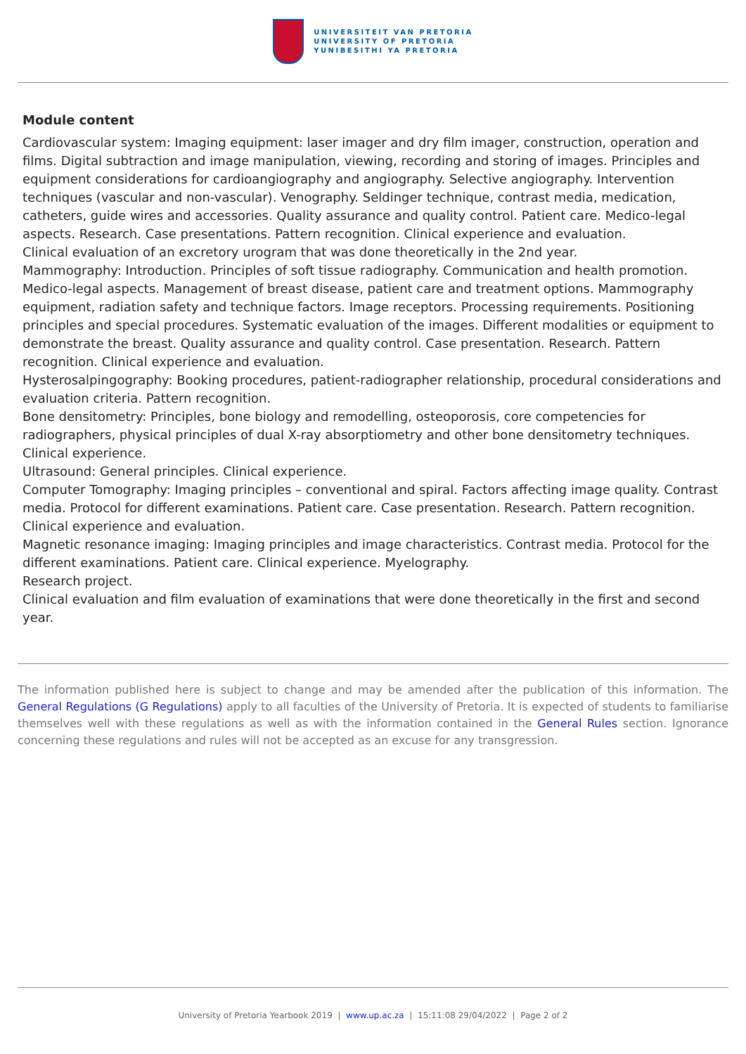UNIVERSITEIT VAN PRETORIA
UNIVERSITY OF PRETORIA
YUNIBESITHI YA PRETORIA
Module content
Cardiovascular system: Imaging equipment: laser imager and dry film imager, construction, operation and films. Digital subtraction and image manipulation, viewing, recording and storing of images. Principles and equipment considerations for cardioangiography and angiography. Selective angiography. Intervention techniques (vascular and non-vascular). Venography. Seldinger technique, contrast media, medication, catheters, guide wires and accessories. Quality assurance and quality control. Patient care. Medico-legal aspects. Research. Case presentations. Pattern recognition. Clinical experience and evaluation.
Clinical evaluation of an excretory urogram that was done theoretically in the 2nd year.
Mammography: Introduction. Principles of soft tissue radiography. Communication and health promotion. Medico-legal aspects. Management of breast disease, patient care and treatment options. Mammography equipment, radiation safety and technique factors. Image receptors. Processing requirements. Positioning principles and special procedures. Systematic evaluation of the images. Different modalities or equipment to demonstrate the breast. Quality assurance and quality control. Case presentation. Research. Pattern recognition. Clinical experience and evaluation.
Hysterosalpingography: Booking procedures, patient-radiographer relationship, procedural considerations and evaluation criteria. Pattern recognition.
Bone densitometry: Principles, bone biology and remodelling, osteoporosis, core competencies for radiographers, physical principles of dual X-ray absorptiometry and other bone densitometry techniques. Clinical experience.
Ultrasound: General principles. Clinical experience.
Computer Tomography: Imaging principles – conventional and spiral. Factors affecting image quality. Contrast media. Protocol for different examinations. Patient care. Case presentation. Research. Pattern recognition. Clinical experience and evaluation.
Magnetic resonance imaging: Imaging principles and image characteristics. Contrast media. Protocol for the different examinations. Patient care. Clinical experience. Myelography.
Research project.
Clinical evaluation and film evaluation of examinations that were done theoretically in the first and second year.
The information published here is subject to change and may be amended after the publication of this information. The General Regulations (G Regulations) apply to all faculties of the University of Pretoria. It is expected of students to familiarise themselves well with these regulations as well as with the information contained in the General Rules section. Ignorance concerning these regulations and rules will not be accepted as an excuse for any transgression.
University of Pretoria Yearbook 2019 | www.up.ac.za | 15:11:08 29/04/2022 | Page 2 of 2